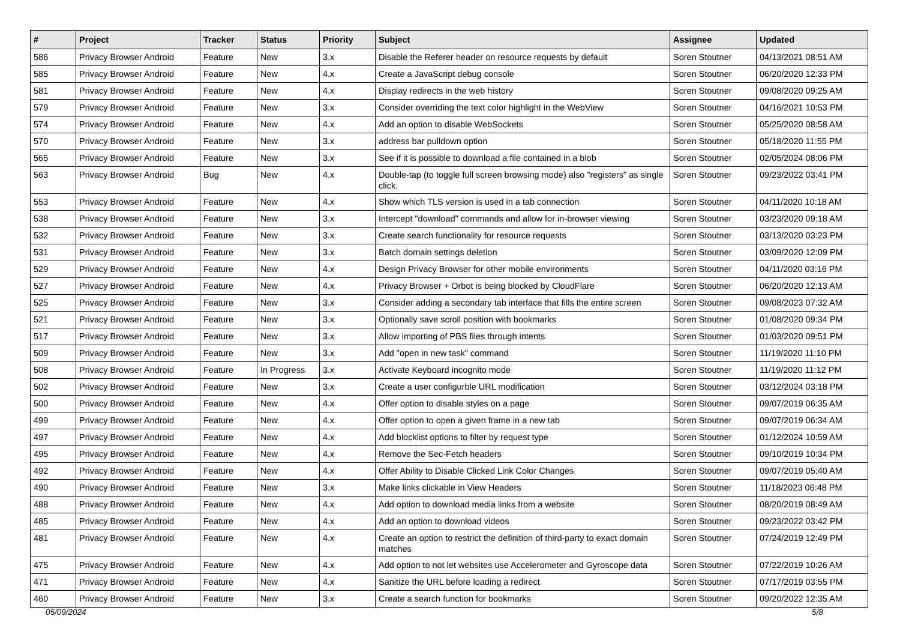| # | Project | Tracker | Status | Priority | Subject | Assignee | Updated |
| --- | --- | --- | --- | --- | --- | --- | --- |
| 586 | Privacy Browser Android | Feature | New | 3.x | Disable the Referer header on resource requests by default | Soren Stoutner | 04/13/2021 08:51 AM |
| 585 | Privacy Browser Android | Feature | New | 4.x | Create a JavaScript debug console | Soren Stoutner | 06/20/2020 12:33 PM |
| 581 | Privacy Browser Android | Feature | New | 4.x | Display redirects in the web history | Soren Stoutner | 09/08/2020 09:25 AM |
| 579 | Privacy Browser Android | Feature | New | 3.x | Consider overriding the text color highlight in the WebView | Soren Stoutner | 04/16/2021 10:53 PM |
| 574 | Privacy Browser Android | Feature | New | 4.x | Add an option to disable WebSockets | Soren Stoutner | 05/25/2020 08:58 AM |
| 570 | Privacy Browser Android | Feature | New | 3.x | address bar pulldown option | Soren Stoutner | 05/18/2020 11:55 PM |
| 565 | Privacy Browser Android | Feature | New | 3.x | See if it is possible to download a file contained in a blob | Soren Stoutner | 02/05/2024 08:06 PM |
| 563 | Privacy Browser Android | Bug | New | 4.x | Double-tap (to toggle full screen browsing mode) also "registers" as single click. | Soren Stoutner | 09/23/2022 03:41 PM |
| 553 | Privacy Browser Android | Feature | New | 4.x | Show which TLS version is used in a tab connection | Soren Stoutner | 04/11/2020 10:18 AM |
| 538 | Privacy Browser Android | Feature | New | 3.x | Intercept "download" commands and allow for in-browser viewing | Soren Stoutner | 03/23/2020 09:18 AM |
| 532 | Privacy Browser Android | Feature | New | 3.x | Create search functionality for resource requests | Soren Stoutner | 03/13/2020 03:23 PM |
| 531 | Privacy Browser Android | Feature | New | 3.x | Batch domain settings deletion | Soren Stoutner | 03/09/2020 12:09 PM |
| 529 | Privacy Browser Android | Feature | New | 4.x | Design Privacy Browser for other mobile environments | Soren Stoutner | 04/11/2020 03:16 PM |
| 527 | Privacy Browser Android | Feature | New | 4.x | Privacy Browser + Orbot is being blocked by CloudFlare | Soren Stoutner | 06/20/2020 12:13 AM |
| 525 | Privacy Browser Android | Feature | New | 3.x | Consider adding a secondary tab interface that fills the entire screen | Soren Stoutner | 09/08/2023 07:32 AM |
| 521 | Privacy Browser Android | Feature | New | 3.x | Optionally save scroll position with bookmarks | Soren Stoutner | 01/08/2020 09:34 PM |
| 517 | Privacy Browser Android | Feature | New | 3.x | Allow importing of PBS files through intents | Soren Stoutner | 01/03/2020 09:51 PM |
| 509 | Privacy Browser Android | Feature | New | 3.x | Add "open in new task" command | Soren Stoutner | 11/19/2020 11:10 PM |
| 508 | Privacy Browser Android | Feature | In Progress | 3.x | Activate Keyboard incognito mode | Soren Stoutner | 11/19/2020 11:12 PM |
| 502 | Privacy Browser Android | Feature | New | 3.x | Create a user configurble URL modification | Soren Stoutner | 03/12/2024 03:18 PM |
| 500 | Privacy Browser Android | Feature | New | 4.x | Offer option to disable styles on a page | Soren Stoutner | 09/07/2019 06:35 AM |
| 499 | Privacy Browser Android | Feature | New | 4.x | Offer option to open a given frame in a new tab | Soren Stoutner | 09/07/2019 06:34 AM |
| 497 | Privacy Browser Android | Feature | New | 4.x | Add blocklist options to filter by request type | Soren Stoutner | 01/12/2024 10:59 AM |
| 495 | Privacy Browser Android | Feature | New | 4.x | Remove the Sec-Fetch headers | Soren Stoutner | 09/10/2019 10:34 PM |
| 492 | Privacy Browser Android | Feature | New | 4.x | Offer Ability to Disable Clicked Link Color Changes | Soren Stoutner | 09/07/2019 05:40 AM |
| 490 | Privacy Browser Android | Feature | New | 3.x | Make links clickable in View Headers | Soren Stoutner | 11/18/2023 06:48 PM |
| 488 | Privacy Browser Android | Feature | New | 4.x | Add option to download media links from a website | Soren Stoutner | 08/20/2019 08:49 AM |
| 485 | Privacy Browser Android | Feature | New | 4.x | Add an option to download videos | Soren Stoutner | 09/23/2022 03:42 PM |
| 481 | Privacy Browser Android | Feature | New | 4.x | Create an option to restrict the definition of third-party to exact domain matches | Soren Stoutner | 07/24/2019 12:49 PM |
| 475 | Privacy Browser Android | Feature | New | 4.x | Add option to not let websites use Accelerometer and Gyroscope data | Soren Stoutner | 07/22/2019 10:26 AM |
| 471 | Privacy Browser Android | Feature | New | 4.x | Sanitize the URL before loading a redirect | Soren Stoutner | 07/17/2019 03:55 PM |
| 460 | Privacy Browser Android | Feature | New | 3.x | Create a search function for bookmarks | Soren Stoutner | 09/20/2022 12:35 AM |
05/09/2024 5/8